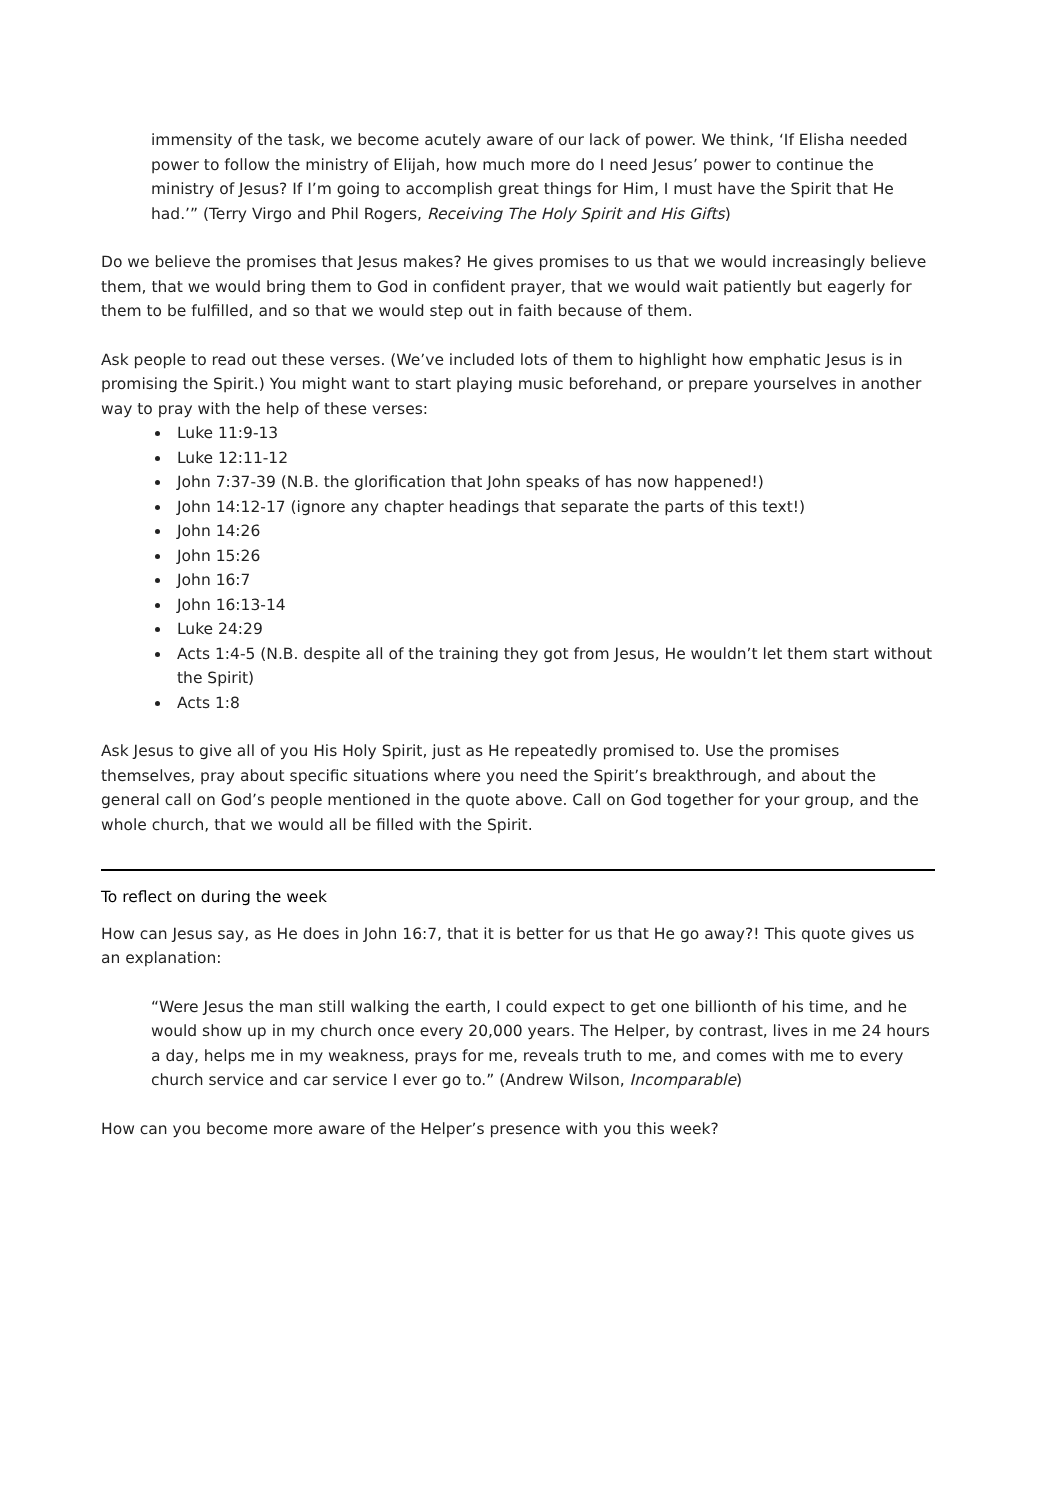immensity of the task, we become acutely aware of our lack of power. We think, ‘If Elisha needed power to follow the ministry of Elijah, how much more do I need Jesus’ power to continue the ministry of Jesus? If I’m going to accomplish great things for Him, I must have the Spirit that He had.’” (Terry Virgo and Phil Rogers, Receiving The Holy Spirit and His Gifts)
Do we believe the promises that Jesus makes? He gives promises to us that we would increasingly believe them, that we would bring them to God in confident prayer, that we would wait patiently but eagerly for them to be fulfilled, and so that we would step out in faith because of them.
Ask people to read out these verses. (We’ve included lots of them to highlight how emphatic Jesus is in promising the Spirit.) You might want to start playing music beforehand, or prepare yourselves in another way to pray with the help of these verses:
Luke 11:9-13
Luke 12:11-12
John 7:37-39 (N.B. the glorification that John speaks of has now happened!)
John 14:12-17 (ignore any chapter headings that separate the parts of this text!)
John 14:26
John 15:26
John 16:7
John 16:13-14
Luke 24:29
Acts 1:4-5 (N.B. despite all of the training they got from Jesus, He wouldn’t let them start without the Spirit)
Acts 1:8
Ask Jesus to give all of you His Holy Spirit, just as He repeatedly promised to. Use the promises themselves, pray about specific situations where you need the Spirit’s breakthrough, and about the general call on God’s people mentioned in the quote above. Call on God together for your group, and the whole church, that we would all be filled with the Spirit.
To reflect on during the week
How can Jesus say, as He does in John 16:7, that it is better for us that He go away?! This quote gives us an explanation:
“Were Jesus the man still walking the earth, I could expect to get one billionth of his time, and he would show up in my church once every 20,000 years. The Helper, by contrast, lives in me 24 hours a day, helps me in my weakness, prays for me, reveals truth to me, and comes with me to every church service and car service I ever go to.” (Andrew Wilson, Incomparable)
How can you become more aware of the Helper’s presence with you this week?